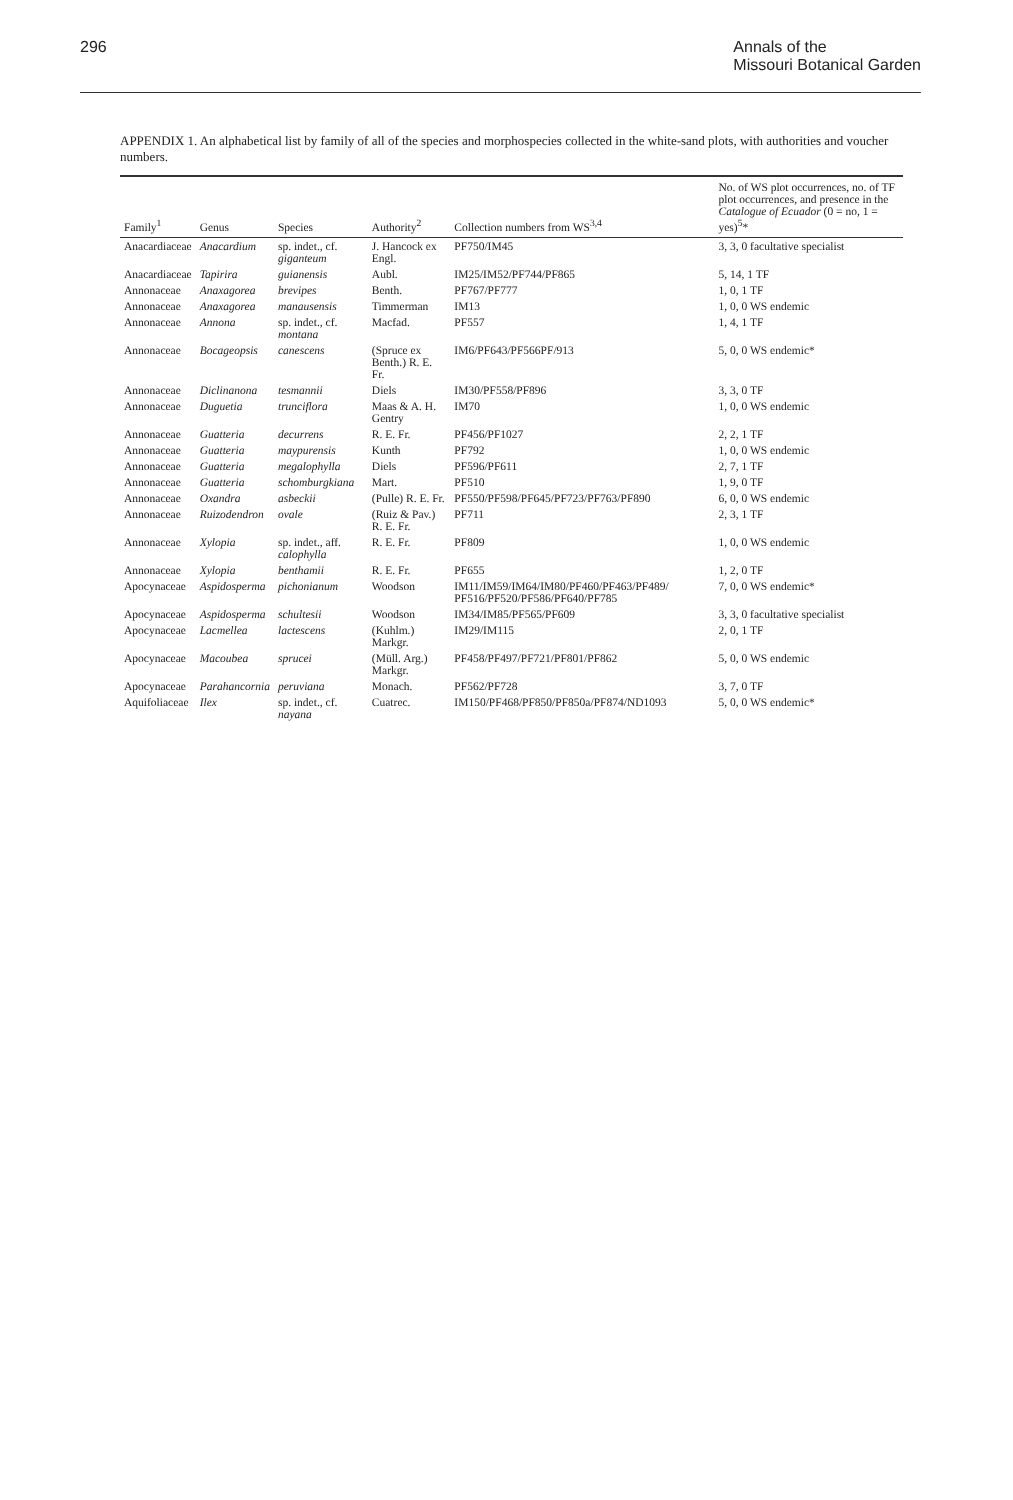296 Annals of the
Missouri Botanical Garden
APPENDIX 1. An alphabetical list by family of all of the species and morphospecies collected in the white-sand plots, with authorities and voucher numbers.
| Family<sup>1</sup> | Genus | Species | Authority<sup>2</sup> | Collection numbers from WS<sup>3,4</sup> | No. of WS plot occurrences, no. of TF plot occurrences, and presence in the Catalogue of Ecuador (0 = no, 1 = yes)<sup>5</sup>* |
| --- | --- | --- | --- | --- | --- |
| Anacardiaceae | Anacardium | sp. indet., cf. giganteum | J. Hancock ex Engl. | PF750/IM45 | 3, 3, 0 facultative specialist |
| Anacardiaceae | Tapirira | guianensis | Aubl. | IM25/IM52/PF744/PF865 | 5, 14, 1 TF |
| Annonaceae | Anaxagorea | brevipes | Benth. | PF767/PF777 | 1, 0, 1 TF |
| Annonaceae | Anaxagorea | manausensis | Timmerman | IM13 | 1, 0, 0 WS endemic |
| Annonaceae | Annona | sp. indet., cf. montana | Macfad. | PF557 | 1, 4, 1 TF |
| Annonaceae | Bocageopsis | canescens | (Spruce ex Benth.) R. E. Fr. | IM6/PF643/PF566PF/913 | 5, 0, 0 WS endemic* |
| Annonaceae | Diclinanona | tesmannii | Diels | IM30/PF558/PF896 | 3, 3, 0 TF |
| Annonaceae | Duguetia | trunciflora | Maas & A. H. Gentry | IM70 | 1, 0, 0 WS endemic |
| Annonaceae | Guatteria | decurrens | R. E. Fr. | PF456/PF1027 | 2, 2, 1 TF |
| Annonaceae | Guatteria | maypurensis | Kunth | PF792 | 1, 0, 0 WS endemic |
| Annonaceae | Guatteria | megalophylla | Diels | PF596/PF611 | 2, 7, 1 TF |
| Annonaceae | Guatteria | schomburgkiana | Mart. | PF510 | 1, 9, 0 TF |
| Annonaceae | Oxandra | asbeckii | (Pulle) R. E. Fr. | PF550/PF598/PF645/PF723/PF763/PF890 | 6, 0, 0 WS endemic |
| Annonaceae | Ruizodendron | ovale | (Ruiz & Pav.) R. E. Fr. | PF711 | 2, 3, 1 TF |
| Annonaceae | Xylopia | sp. indet., aff. calophylla | R. E. Fr. | PF809 | 1, 0, 0 WS endemic |
| Annonaceae | Xylopia | benthamii | R. E. Fr. | PF655 | 1, 2, 0 TF |
| Apocynaceae | Aspidosperma | pichonianum | Woodson | IM11/IM59/IM64/IM80/PF460/PF463/PF489/ PF516/PF520/PF586/PF640/PF785 | 7, 0, 0 WS endemic* |
| Apocynaceae | Aspidosperma | schultesii | Woodson | IM34/IM85/PF565/PF609 | 3, 3, 0 facultative specialist |
| Apocynaceae | Lacmellea | lactescens | (Kuhlm.) Markgr. | IM29/IM115 | 2, 0, 1 TF |
| Apocynaceae | Macoubea | sprucei | (Müll. Arg.) Markgr. | PF458/PF497/PF721/PF801/PF862 | 5, 0, 0 WS endemic |
| Apocynaceae | Parahancornia | peruviana | Monach. | PF562/PF728 | 3, 7, 0 TF |
| Aquifoliaceae | Ilex | sp. indet., cf. nayana | Cuatrec. | IM150/PF468/PF850/PF850a/PF874/ND1093 | 5, 0, 0 WS endemic* |